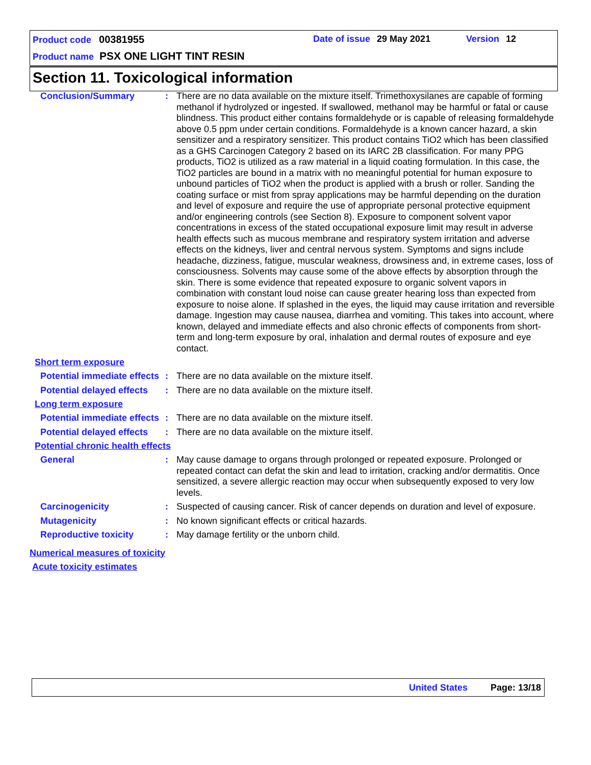Product code 00381955 Date of issue 29 May 2021 Version 12
Product name PSX ONE LIGHT TINT RESIN
Section 11. Toxicological information
Conclusion/Summary : There are no data available on the mixture itself. Trimethoxysilanes are capable of forming methanol if hydrolyzed or ingested. If swallowed, methanol may be harmful or fatal or cause blindness. This product either contains formaldehyde or is capable of releasing formaldehyde above 0.5 ppm under certain conditions. Formaldehyde is a known cancer hazard, a skin sensitizer and a respiratory sensitizer. This product contains TiO2 which has been classified as a GHS Carcinogen Category 2 based on its IARC 2B classification. For many PPG products, TiO2 is utilized as a raw material in a liquid coating formulation. In this case, the TiO2 particles are bound in a matrix with no meaningful potential for human exposure to unbound particles of TiO2 when the product is applied with a brush or roller. Sanding the coating surface or mist from spray applications may be harmful depending on the duration and level of exposure and require the use of appropriate personal protective equipment and/or engineering controls (see Section 8). Exposure to component solvent vapor concentrations in excess of the stated occupational exposure limit may result in adverse health effects such as mucous membrane and respiratory system irritation and adverse effects on the kidneys, liver and central nervous system. Symptoms and signs include headache, dizziness, fatigue, muscular weakness, drowsiness and, in extreme cases, loss of consciousness. Solvents may cause some of the above effects by absorption through the skin. There is some evidence that repeated exposure to organic solvent vapors in combination with constant loud noise can cause greater hearing loss than expected from exposure to noise alone. If splashed in the eyes, the liquid may cause irritation and reversible damage. Ingestion may cause nausea, diarrhea and vomiting. This takes into account, where known, delayed and immediate effects and also chronic effects of components from short-term and long-term exposure by oral, inhalation and dermal routes of exposure and eye contact.
Short term exposure
Potential immediate effects
: There are no data available on the mixture itself.
Potential delayed effects
: There are no data available on the mixture itself.
Long term exposure
Potential immediate effects
: There are no data available on the mixture itself.
Potential delayed effects
: There are no data available on the mixture itself.
Potential chronic health effects
General : May cause damage to organs through prolonged or repeated exposure. Prolonged or repeated contact can defat the skin and lead to irritation, cracking and/or dermatitis. Once sensitized, a severe allergic reaction may occur when subsequently exposed to very low levels.
Carcinogenicity : Suspected of causing cancer. Risk of cancer depends on duration and level of exposure.
Mutagenicity : No known significant effects or critical hazards.
Reproductive toxicity : May damage fertility or the unborn child.
Numerical measures of toxicity
Acute toxicity estimates
United States Page: 13/18